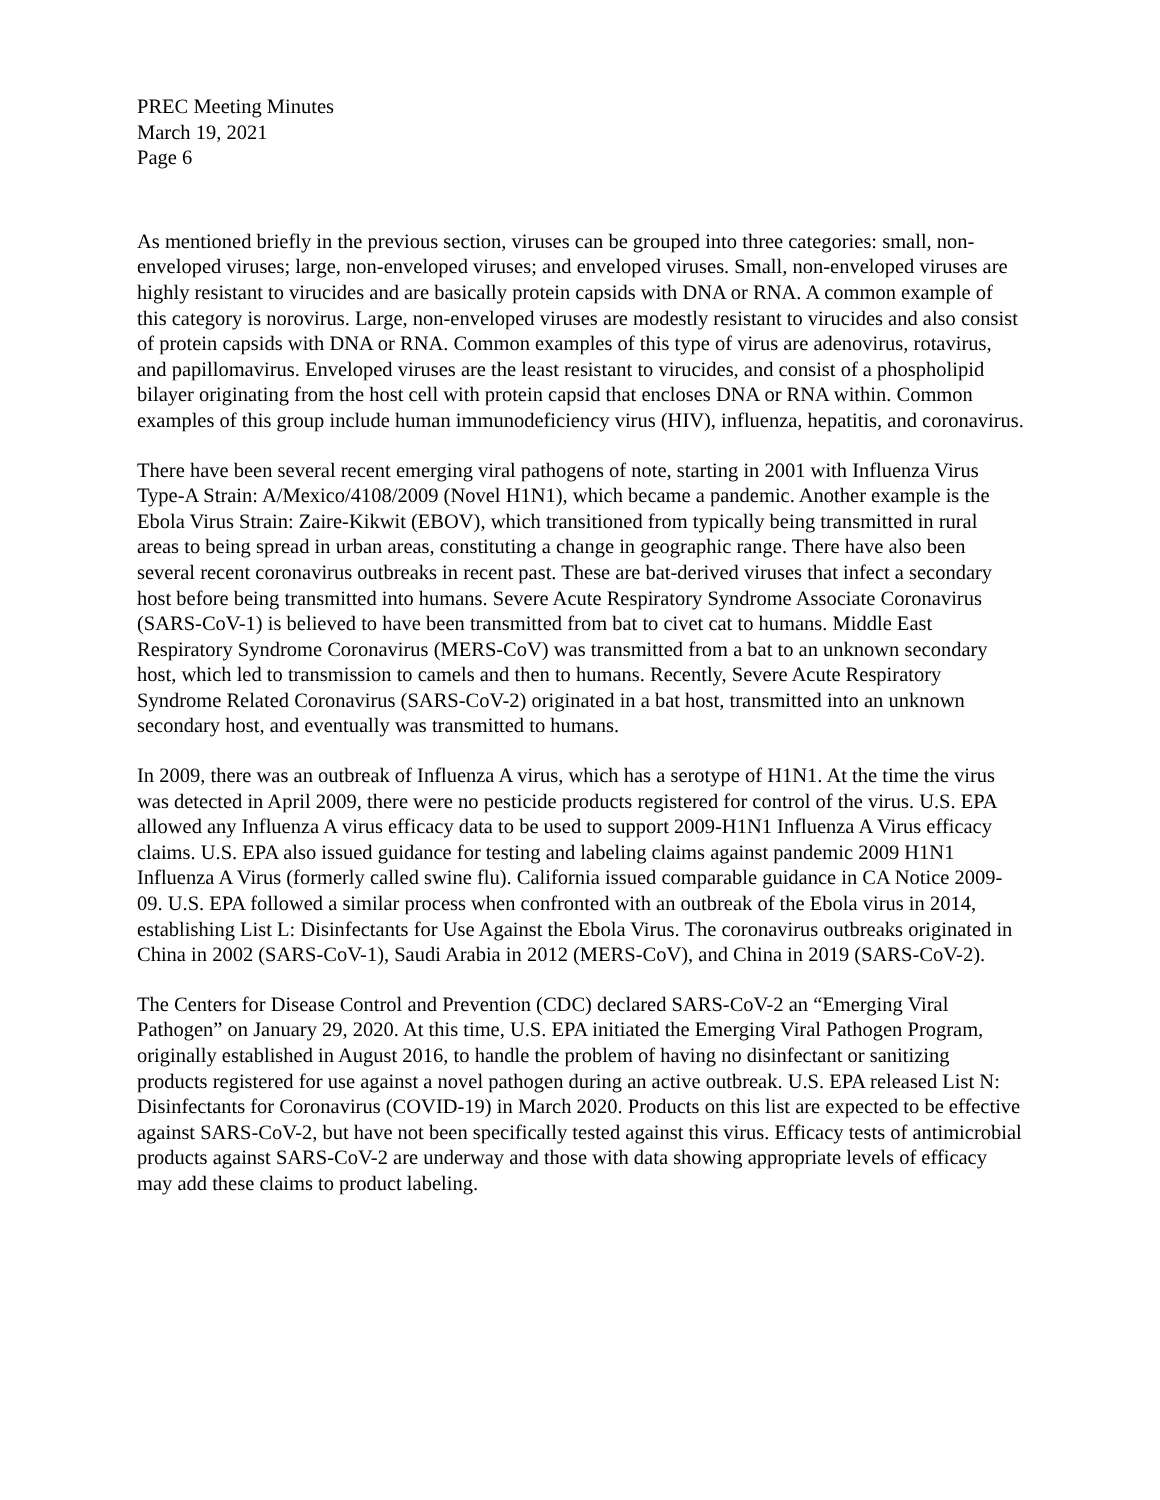PREC Meeting Minutes
March 19, 2021
Page 6
As mentioned briefly in the previous section, viruses can be grouped into three categories: small, non-enveloped viruses; large, non-enveloped viruses; and enveloped viruses. Small, non-enveloped viruses are highly resistant to virucides and are basically protein capsids with DNA or RNA. A common example of this category is norovirus. Large, non-enveloped viruses are modestly resistant to virucides and also consist of protein capsids with DNA or RNA. Common examples of this type of virus are adenovirus, rotavirus, and papillomavirus. Enveloped viruses are the least resistant to virucides, and consist of a phospholipid bilayer originating from the host cell with protein capsid that encloses DNA or RNA within. Common examples of this group include human immunodeficiency virus (HIV), influenza, hepatitis, and coronavirus.
There have been several recent emerging viral pathogens of note, starting in 2001 with Influenza Virus Type-A Strain: A/Mexico/4108/2009 (Novel H1N1), which became a pandemic. Another example is the Ebola Virus Strain: Zaire-Kikwit (EBOV), which transitioned from typically being transmitted in rural areas to being spread in urban areas, constituting a change in geographic range. There have also been several recent coronavirus outbreaks in recent past. These are bat-derived viruses that infect a secondary host before being transmitted into humans. Severe Acute Respiratory Syndrome Associate Coronavirus (SARS-CoV-1) is believed to have been transmitted from bat to civet cat to humans. Middle East Respiratory Syndrome Coronavirus (MERS-CoV) was transmitted from a bat to an unknown secondary host, which led to transmission to camels and then to humans. Recently, Severe Acute Respiratory Syndrome Related Coronavirus (SARS-CoV-2) originated in a bat host, transmitted into an unknown secondary host, and eventually was transmitted to humans.
In 2009, there was an outbreak of Influenza A virus, which has a serotype of H1N1. At the time the virus was detected in April 2009, there were no pesticide products registered for control of the virus. U.S. EPA allowed any Influenza A virus efficacy data to be used to support 2009-H1N1 Influenza A Virus efficacy claims. U.S. EPA also issued guidance for testing and labeling claims against pandemic 2009 H1N1 Influenza A Virus (formerly called swine flu). California issued comparable guidance in CA Notice 2009-09. U.S. EPA followed a similar process when confronted with an outbreak of the Ebola virus in 2014, establishing List L: Disinfectants for Use Against the Ebola Virus. The coronavirus outbreaks originated in China in 2002 (SARS-CoV-1), Saudi Arabia in 2012 (MERS-CoV), and China in 2019 (SARS-CoV-2).
The Centers for Disease Control and Prevention (CDC) declared SARS-CoV-2 an “Emerging Viral Pathogen” on January 29, 2020. At this time, U.S. EPA initiated the Emerging Viral Pathogen Program, originally established in August 2016, to handle the problem of having no disinfectant or sanitizing products registered for use against a novel pathogen during an active outbreak. U.S. EPA released List N: Disinfectants for Coronavirus (COVID-19) in March 2020. Products on this list are expected to be effective against SARS-CoV-2, but have not been specifically tested against this virus. Efficacy tests of antimicrobial products against SARS-CoV-2 are underway and those with data showing appropriate levels of efficacy may add these claims to product labeling.